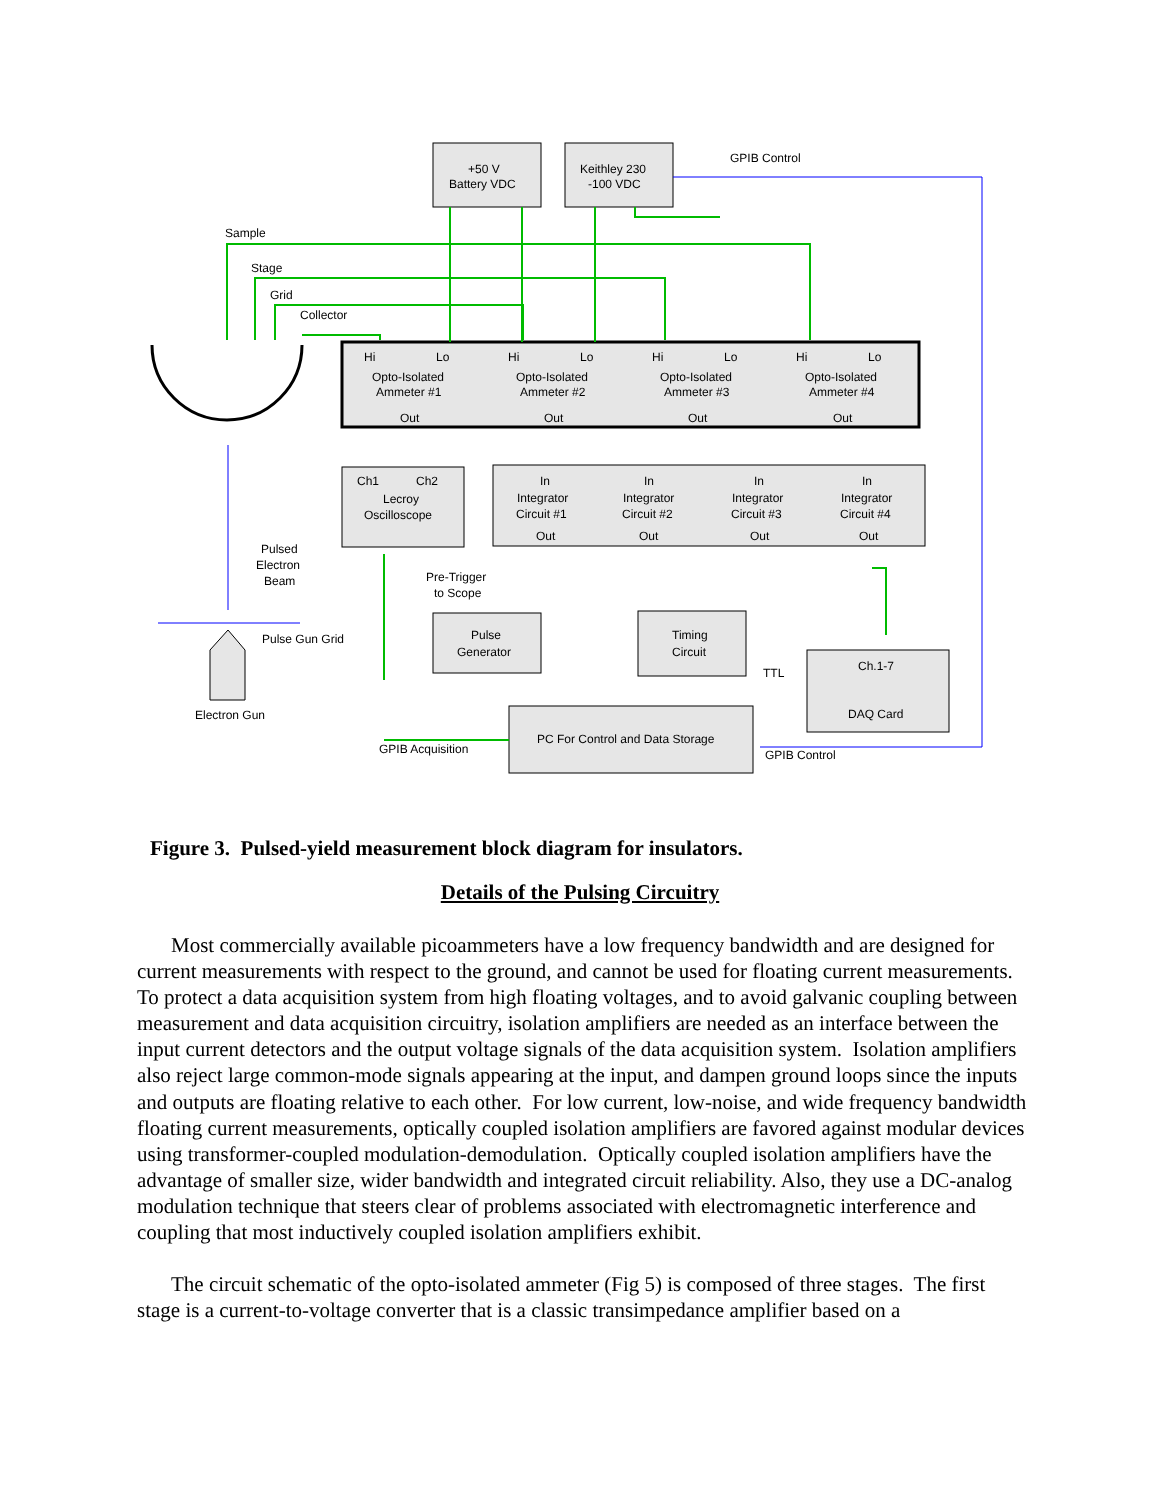+50 V
Battery VDC
Keithley 230
-100 VDC
GPIB Control
Sample
Stage
Grid
Collector
Hi
Lo
Opto-Isolated
Ammeter #1
Out
Hi
Lo
Opto-Isolated
Ammeter #2
Out
Hi
Lo
Opto-Isolated
Ammeter #3
Out
Hi
Lo
Opto-Isolated
Ammeter #4
Out
Ch1
Ch2
Lecroy
Oscilloscope
In
Integrator
Circuit #1
Out
In
Integrator
Circuit #2
Out
In
Integrator
Circuit #3
Out
In
Integrator
Circuit #4
Out
Pulsed
Electron
Beam
Pre-Trigger
to Scope
Pulse Gun Grid
Electron Gun
Pulse
Generator
Timing
Circuit
TTL
Ch.1-7
DAQ Card
PC For Control and Data Storage
GPIB Acquisition
GPIB Control
Figure 3. Pulsed-yield measurement block diagram for insulators.
Details of the Pulsing Circuitry
Most commercially available picoammeters have a low frequency bandwidth and are designed for current measurements with respect to the ground, and cannot be used for floating current measurements. To protect a data acquisition system from high floating voltages, and to avoid galvanic coupling between measurement and data acquisition circuitry, isolation amplifiers are needed as an interface between the input current detectors and the output voltage signals of the data acquisition system. Isolation amplifiers also reject large common-mode signals appearing at the input, and dampen ground loops since the inputs and outputs are floating relative to each other. For low current, low-noise, and wide frequency bandwidth floating current measurements, optically coupled isolation amplifiers are favored against modular devices using transformer-coupled modulation-demodulation. Optically coupled isolation amplifiers have the advantage of smaller size, wider bandwidth and integrated circuit reliability. Also, they use a DC-analog modulation technique that steers clear of problems associated with electromagnetic interference and coupling that most inductively coupled isolation amplifiers exhibit.
The circuit schematic of the opto-isolated ammeter (Fig 5) is composed of three stages. The first stage is a current-to-voltage converter that is a classic transimpedance amplifier based on a